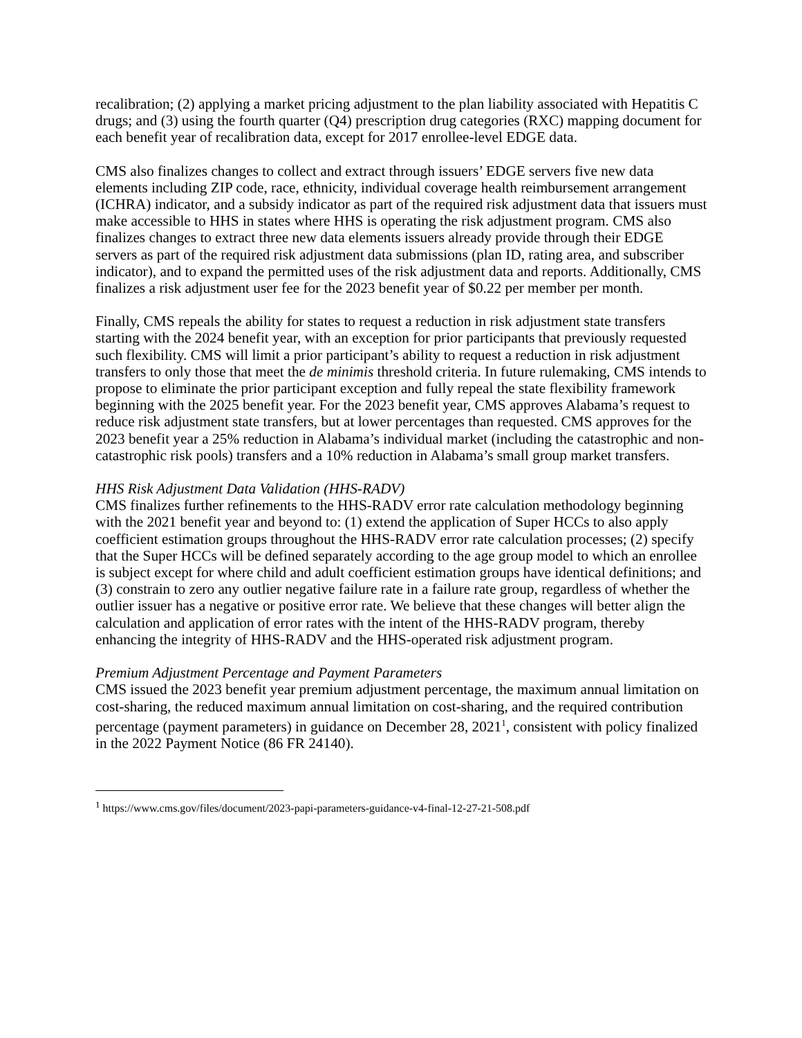recalibration; (2) applying a market pricing adjustment to the plan liability associated with Hepatitis C drugs; and (3) using the fourth quarter (Q4) prescription drug categories (RXC) mapping document for each benefit year of recalibration data, except for 2017 enrollee-level EDGE data.
CMS also finalizes changes to collect and extract through issuers’ EDGE servers five new data elements including ZIP code, race, ethnicity, individual coverage health reimbursement arrangement (ICHRA) indicator, and a subsidy indicator as part of the required risk adjustment data that issuers must make accessible to HHS in states where HHS is operating the risk adjustment program. CMS also finalizes changes to extract three new data elements issuers already provide through their EDGE servers as part of the required risk adjustment data submissions (plan ID, rating area, and subscriber indicator), and to expand the permitted uses of the risk adjustment data and reports. Additionally, CMS finalizes a risk adjustment user fee for the 2023 benefit year of $0.22 per member per month.
Finally, CMS repeals the ability for states to request a reduction in risk adjustment state transfers starting with the 2024 benefit year, with an exception for prior participants that previously requested such flexibility. CMS will limit a prior participant’s ability to request a reduction in risk adjustment transfers to only those that meet the de minimis threshold criteria. In future rulemaking, CMS intends to propose to eliminate the prior participant exception and fully repeal the state flexibility framework beginning with the 2025 benefit year. For the 2023 benefit year, CMS approves Alabama’s request to reduce risk adjustment state transfers, but at lower percentages than requested. CMS approves for the 2023 benefit year a 25% reduction in Alabama’s individual market (including the catastrophic and non-catastrophic risk pools) transfers and a 10% reduction in Alabama’s small group market transfers.
HHS Risk Adjustment Data Validation (HHS-RADV)
CMS finalizes further refinements to the HHS-RADV error rate calculation methodology beginning with the 2021 benefit year and beyond to: (1) extend the application of Super HCCs to also apply coefficient estimation groups throughout the HHS-RADV error rate calculation processes; (2) specify that the Super HCCs will be defined separately according to the age group model to which an enrollee is subject except for where child and adult coefficient estimation groups have identical definitions; and (3) constrain to zero any outlier negative failure rate in a failure rate group, regardless of whether the outlier issuer has a negative or positive error rate. We believe that these changes will better align the calculation and application of error rates with the intent of the HHS-RADV program, thereby enhancing the integrity of HHS-RADV and the HHS-operated risk adjustment program.
Premium Adjustment Percentage and Payment Parameters
CMS issued the 2023 benefit year premium adjustment percentage, the maximum annual limitation on cost-sharing, the reduced maximum annual limitation on cost-sharing, and the required contribution percentage (payment parameters) in guidance on December 28, 2021<sup>1</sup>, consistent with policy finalized in the 2022 Payment Notice (86 FR 24140).
<sup>1</sup> https://www.cms.gov/files/document/2023-papi-parameters-guidance-v4-final-12-27-21-508.pdf